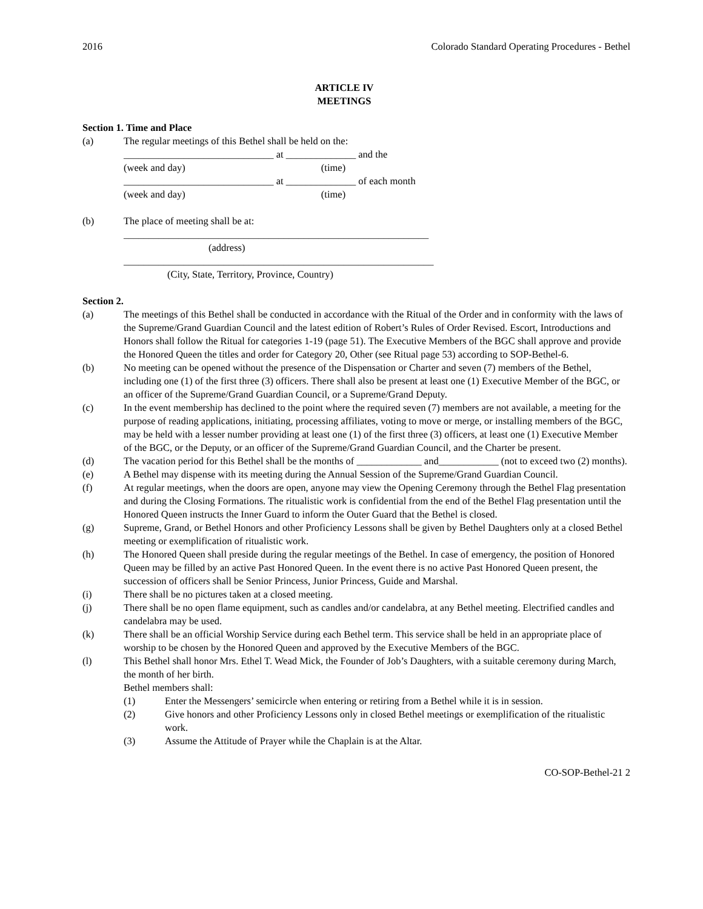2016 Colorado Standard Operating Procedures - Bethel
ARTICLE IV
MEETINGS
Section 1. Time and Place
(a) The regular meetings of this Bethel shall be held on the:
______________________________ at ______________ and the
(week and day) (time)
______________________________ at ______________ of each month
(week and day) (time)
(b) The place of meeting shall be at:
_____________________________________________________________
(address)
______________________________________________________________
(City, State, Territory, Province, Country)
Section 2.
(a) The meetings of this Bethel shall be conducted in accordance with the Ritual of the Order and in conformity with the laws of the Supreme/Grand Guardian Council and the latest edition of Robert’s Rules of Order Revised. Escort, Introductions and Honors shall follow the Ritual for categories 1-19 (page 51). The Executive Members of the BGC shall approve and provide the Honored Queen the titles and order for Category 20, Other (see Ritual page 53) according to SOP-Bethel-6.
(b) No meeting can be opened without the presence of the Dispensation or Charter and seven (7) members of the Bethel, including one (1) of the first three (3) officers. There shall also be present at least one (1) Executive Member of the BGC, or an officer of the Supreme/Grand Guardian Council, or a Supreme/Grand Deputy.
(c) In the event membership has declined to the point where the required seven (7) members are not available, a meeting for the purpose of reading applications, initiating, processing affiliates, voting to move or merge, or installing members of the BGC, may be held with a lesser number providing at least one (1) of the first three (3) officers, at least one (1) Executive Member of the BGC, or the Deputy, or an officer of the Supreme/Grand Guardian Council, and the Charter be present.
(d) The vacation period for this Bethel shall be the months of _____________ and____________ (not to exceed two (2) months).
(e) A Bethel may dispense with its meeting during the Annual Session of the Supreme/Grand Guardian Council.
(f) At regular meetings, when the doors are open, anyone may view the Opening Ceremony through the Bethel Flag presentation and during the Closing Formations. The ritualistic work is confidential from the end of the Bethel Flag presentation until the Honored Queen instructs the Inner Guard to inform the Outer Guard that the Bethel is closed.
(g) Supreme, Grand, or Bethel Honors and other Proficiency Lessons shall be given by Bethel Daughters only at a closed Bethel meeting or exemplification of ritualistic work.
(h) The Honored Queen shall preside during the regular meetings of the Bethel. In case of emergency, the position of Honored Queen may be filled by an active Past Honored Queen. In the event there is no active Past Honored Queen present, the succession of officers shall be Senior Princess, Junior Princess, Guide and Marshal.
(i) There shall be no pictures taken at a closed meeting.
(j) There shall be no open flame equipment, such as candles and/or candelabra, at any Bethel meeting. Electrified candles and candelabra may be used.
(k) There shall be an official Worship Service during each Bethel term. This service shall be held in an appropriate place of worship to be chosen by the Honored Queen and approved by the Executive Members of the BGC.
(l) This Bethel shall honor Mrs. Ethel T. Wead Mick, the Founder of Job’s Daughters, with a suitable ceremony during March, the month of her birth.
Bethel members shall:
(1) Enter the Messengers’ semicircle when entering or retiring from a Bethel while it is in session.
(2) Give honors and other Proficiency Lessons only in closed Bethel meetings or exemplification of the ritualistic work.
(3) Assume the Attitude of Prayer while the Chaplain is at the Altar.
CO-SOP-Bethel-21 2